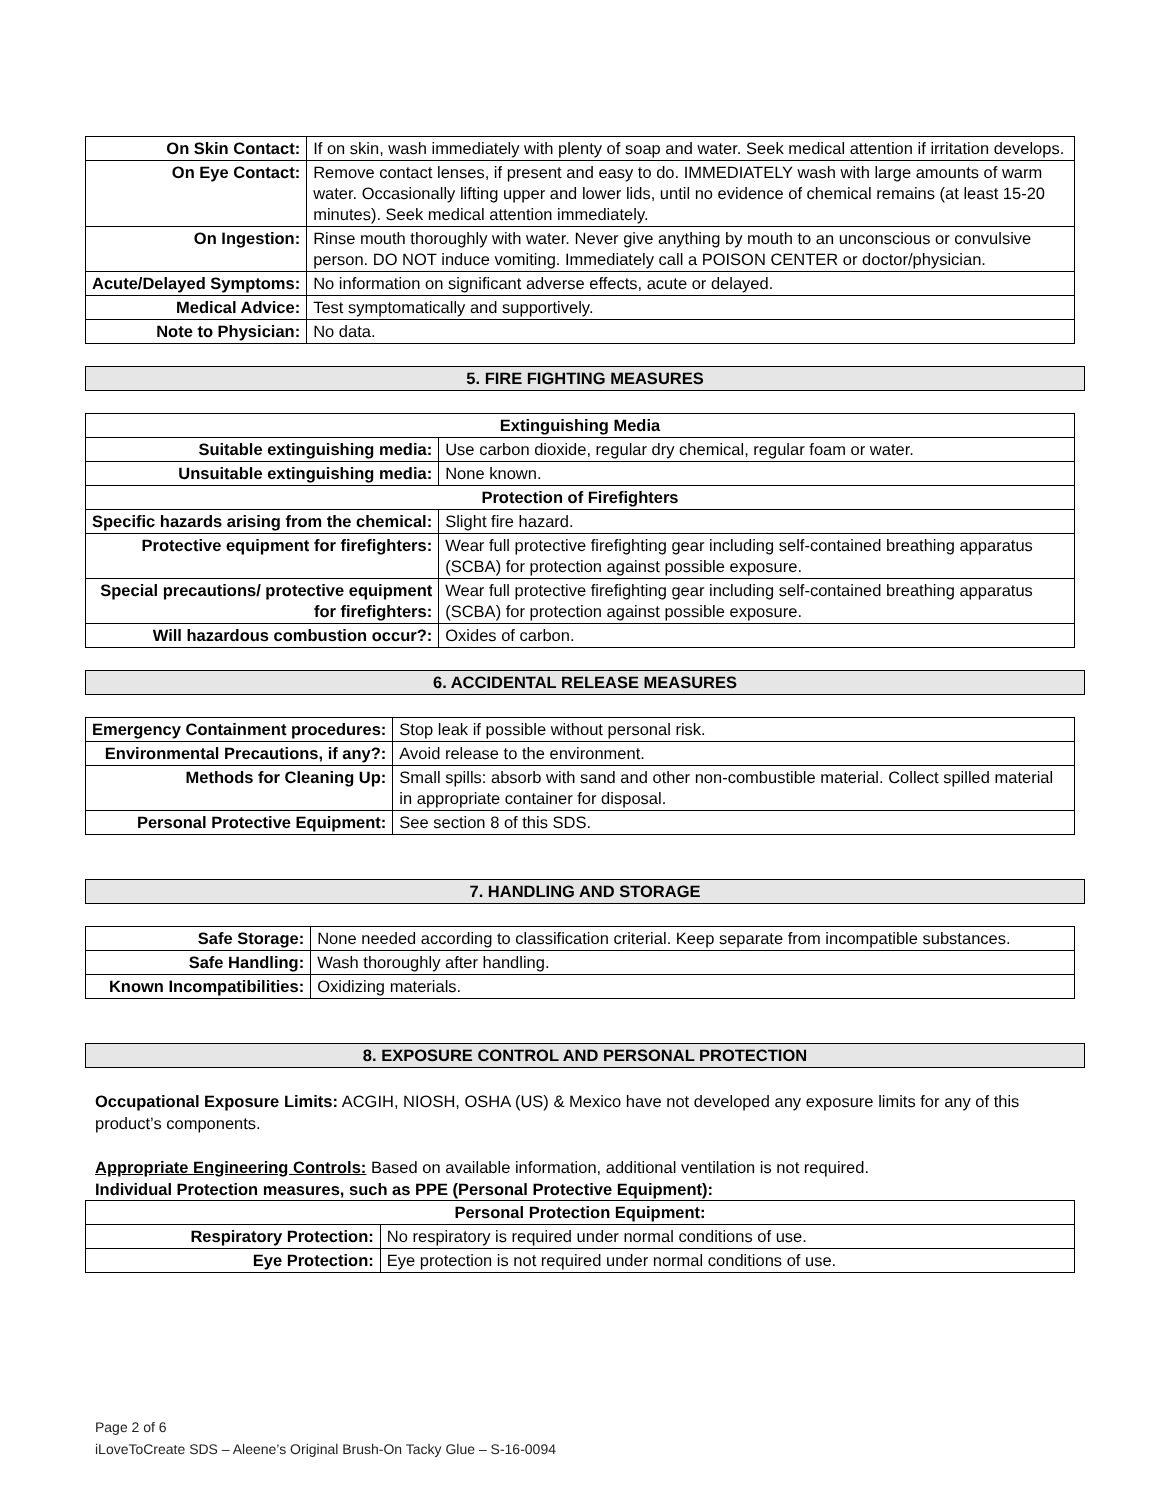| On Skin Contact: | If on skin, wash immediately with plenty of soap and water. Seek medical attention if irritation develops. |
| On Eye Contact: | Remove contact lenses, if present and easy to do. IMMEDIATELY wash with large amounts of warm water. Occasionally lifting upper and lower lids, until no evidence of chemical remains (at least 15-20 minutes). Seek medical attention immediately. |
| On Ingestion: | Rinse mouth thoroughly with water. Never give anything by mouth to an unconscious or convulsive person. DO NOT induce vomiting. Immediately call a POISON CENTER or doctor/physician. |
| Acute/Delayed Symptoms: | No information on significant adverse effects, acute or delayed. |
| Medical Advice: | Test symptomatically and supportively. |
| Note to Physician: | No data. |
5. FIRE FIGHTING MEASURES
| Extinguishing Media | | |
| Suitable extinguishing media: | Use carbon dioxide, regular dry chemical, regular foam or water. | |
| Unsuitable extinguishing media: | None known. | |
| Protection of Firefighters | | |
| Specific hazards arising from the chemical: | | Slight fire hazard. |
| Protective equipment for firefighters: | | Wear full protective firefighting gear including self-contained breathing apparatus (SCBA) for protection against possible exposure. |
| Special precautions/ protective equipment for firefighters: | | Wear full protective firefighting gear including self-contained breathing apparatus (SCBA) for protection against possible exposure. |
| Will hazardous combustion occur?: | | Oxides of carbon. |
6. ACCIDENTAL RELEASE MEASURES
| Emergency Containment procedures: | Stop leak if possible without personal risk. |
| Environmental Precautions, if any?: | Avoid release to the environment. |
| Methods for Cleaning Up: | Small spills: absorb with sand and other non-combustible material. Collect spilled material in appropriate container for disposal. |
| Personal Protective Equipment: | See section 8 of this SDS. |
7. HANDLING AND STORAGE
| Safe Storage: | None needed according to classification criterial. Keep separate from incompatible substances. |
| Safe Handling: | Wash thoroughly after handling. |
| Known Incompatibilities: | Oxidizing materials. |
8. EXPOSURE CONTROL AND PERSONAL PROTECTION
Occupational Exposure Limits: ACGIH, NIOSH, OSHA (US) & Mexico have not developed any exposure limits for any of this product’s components.
Appropriate Engineering Controls: Based on available information, additional ventilation is not required.
Individual Protection measures, such as PPE (Personal Protective Equipment):
| Personal Protection Equipment: | |
| Respiratory Protection: | No respiratory is required under normal conditions of use. |
| Eye Protection: | Eye protection is not required under normal conditions of use. |
Page 2 of 6
iLoveToCreate SDS – Aleene’s Original Brush-On Tacky Glue – S-16-0094